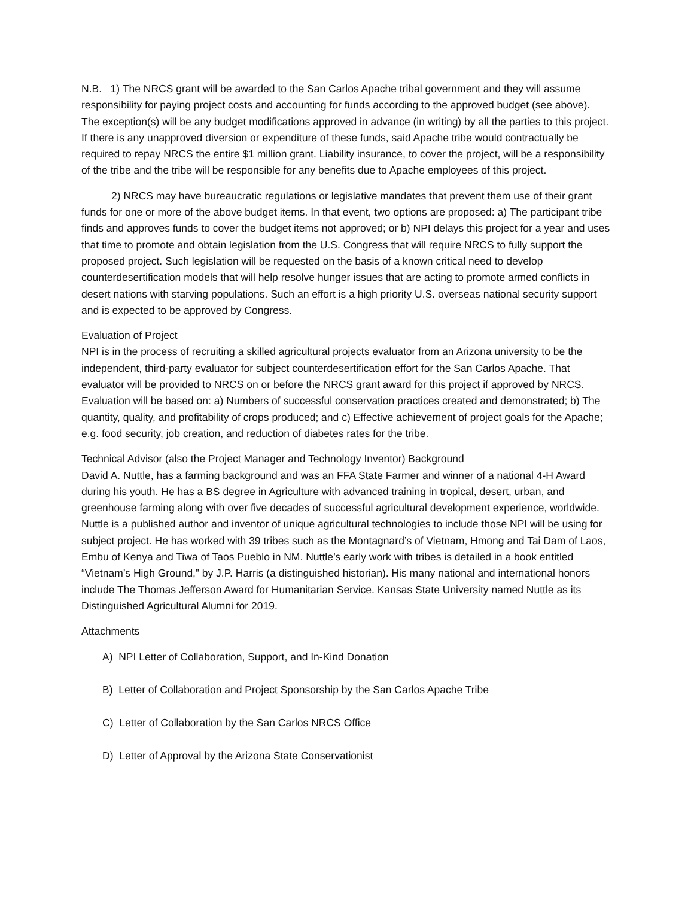N.B. 1) The NRCS grant will be awarded to the San Carlos Apache tribal government and they will assume responsibility for paying project costs and accounting for funds according to the approved budget (see above). The exception(s) will be any budget modifications approved in advance (in writing) by all the parties to this project. If there is any unapproved diversion or expenditure of these funds, said Apache tribe would contractually be required to repay NRCS the entire $1 million grant. Liability insurance, to cover the project, will be a responsibility of the tribe and the tribe will be responsible for any benefits due to Apache employees of this project.
2) NRCS may have bureaucratic regulations or legislative mandates that prevent them use of their grant funds for one or more of the above budget items. In that event, two options are proposed: a) The participant tribe finds and approves funds to cover the budget items not approved; or b) NPI delays this project for a year and uses that time to promote and obtain legislation from the U.S. Congress that will require NRCS to fully support the proposed project. Such legislation will be requested on the basis of a known critical need to develop counterdesertification models that will help resolve hunger issues that are acting to promote armed conflicts in desert nations with starving populations. Such an effort is a high priority U.S. overseas national security support and is expected to be approved by Congress.
Evaluation of Project
NPI is in the process of recruiting a skilled agricultural projects evaluator from an Arizona university to be the independent, third-party evaluator for subject counterdesertification effort for the San Carlos Apache. That evaluator will be provided to NRCS on or before the NRCS grant award for this project if approved by NRCS. Evaluation will be based on: a) Numbers of successful conservation practices created and demonstrated; b) The quantity, quality, and profitability of crops produced; and c) Effective achievement of project goals for the Apache; e.g. food security, job creation, and reduction of diabetes rates for the tribe.
Technical Advisor (also the Project Manager and Technology Inventor) Background
David A. Nuttle, has a farming background and was an FFA State Farmer and winner of a national 4-H Award during his youth. He has a BS degree in Agriculture with advanced training in tropical, desert, urban, and greenhouse farming along with over five decades of successful agricultural development experience, worldwide. Nuttle is a published author and inventor of unique agricultural technologies to include those NPI will be using for subject project. He has worked with 39 tribes such as the Montagnard’s of Vietnam, Hmong and Tai Dam of Laos, Embu of Kenya and Tiwa of Taos Pueblo in NM. Nuttle’s early work with tribes is detailed in a book entitled “Vietnam’s High Ground,” by J.P. Harris (a distinguished historian). His many national and international honors include The Thomas Jefferson Award for Humanitarian Service. Kansas State University named Nuttle as its Distinguished Agricultural Alumni for 2019.
Attachments
A) NPI Letter of Collaboration, Support, and In-Kind Donation
B) Letter of Collaboration and Project Sponsorship by the San Carlos Apache Tribe
C) Letter of Collaboration by the San Carlos NRCS Office
D) Letter of Approval by the Arizona State Conservationist